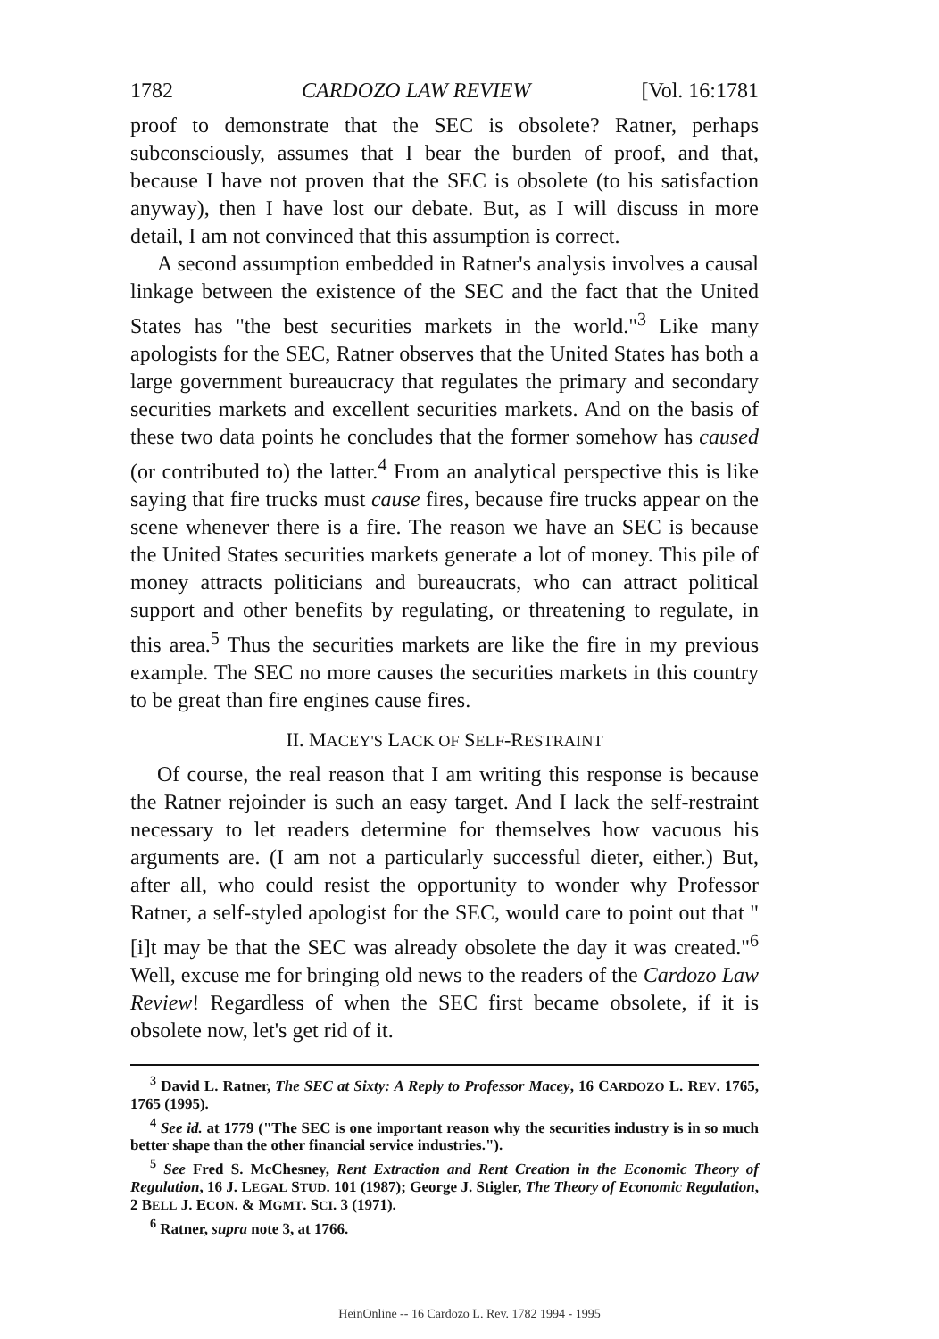1782 CARDOZO LAW REVIEW [Vol. 16:1781
proof to demonstrate that the SEC is obsolete? Ratner, perhaps subconsciously, assumes that I bear the burden of proof, and that, because I have not proven that the SEC is obsolete (to his satisfaction anyway), then I have lost our debate. But, as I will discuss in more detail, I am not convinced that this assumption is correct.
A second assumption embedded in Ratner's analysis involves a causal linkage between the existence of the SEC and the fact that the United States has "the best securities markets in the world."<sup>3</sup> Like many apologists for the SEC, Ratner observes that the United States has both a large government bureaucracy that regulates the primary and secondary securities markets and excellent securities markets. And on the basis of these two data points he concludes that the former somehow has caused (or contributed to) the latter.<sup>4</sup> From an analytical perspective this is like saying that fire trucks must cause fires, because fire trucks appear on the scene whenever there is a fire. The reason we have an SEC is because the United States securities markets generate a lot of money. This pile of money attracts politicians and bureaucrats, who can attract political support and other benefits by regulating, or threatening to regulate, in this area.<sup>5</sup> Thus the securities markets are like the fire in my previous example. The SEC no more causes the securities markets in this country to be great than fire engines cause fires.
II. MACEY'S LACK OF SELF-RESTRAINT
Of course, the real reason that I am writing this response is because the Ratner rejoinder is such an easy target. And I lack the self-restraint necessary to let readers determine for themselves how vacuous his arguments are. (I am not a particularly successful dieter, either.) But, after all, who could resist the opportunity to wonder why Professor Ratner, a self-styled apologist for the SEC, would care to point out that "[i]t may be that the SEC was already obsolete the day it was created."<sup>6</sup> Well, excuse me for bringing old news to the readers of the Cardozo Law Review! Regardless of when the SEC first became obsolete, if it is obsolete now, let's get rid of it.
<sup>3</sup> David L. Ratner, The SEC at Sixty: A Reply to Professor Macey, 16 CARDOZO L. REV. 1765, 1765 (1995).
<sup>4</sup> See id. at 1779 ("The SEC is one important reason why the securities industry is in so much better shape than the other financial service industries.").
<sup>5</sup> See Fred S. McChesney, Rent Extraction and Rent Creation in the Economic Theory of Regulation, 16 J. LEGAL STUD. 101 (1987); George J. Stigler, The Theory of Economic Regulation, 2 BELL J. ECON. & MGMT. SCI. 3 (1971).
<sup>6</sup> Ratner, supra note 3, at 1766.
HeinOnline -- 16 Cardozo L. Rev. 1782 1994 - 1995